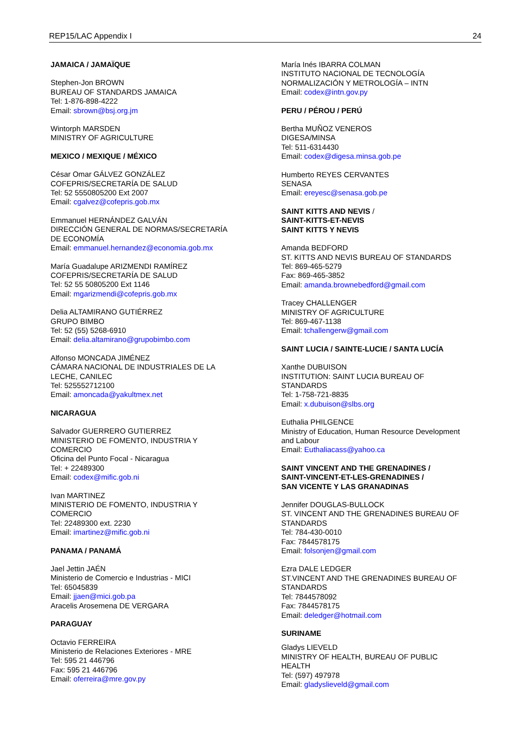REP15/LAC Appendix I 24
JAMAICA / JAMAÏQUE
Stephen-Jon BROWN
BUREAU OF STANDARDS JAMAICA
Tel: 1-876-898-4222
Email: sbrown@bsj.org.jm
Wintorph MARSDEN
MINISTRY OF AGRICULTURE
MEXICO / MEXIQUE / MÉXICO
César Omar GÁLVEZ GONZÁLEZ
COFEPRIS/SECRETARÍA DE SALUD
Tel: 52 5550805200 Ext 2007
Email: cgalvez@cofepris.gob.mx
Emmanuel HERNÁNDEZ GALVÁN
DIRECCIÓN GENERAL DE NORMAS/SECRETARÍA
DE ECONOMÍA
Email: emmanuel.hernandez@economia.gob.mx
María Guadalupe ARIZMENDI RAMÍREZ
COFEPRIS/SECRETARÍA DE SALUD
Tel: 52 55 50805200 Ext 1146
Email: mgarizmendi@cofepris.gob.mx
Delia ALTAMIRANO GUTIÉRREZ
GRUPO BIMBO
Tel: 52 (55) 5268-6910
Email: delia.altamirano@grupobimbo.com
Alfonso MONCADA JIMÉNEZ
CÁMARA NACIONAL DE INDUSTRIALES DE LA
LECHE, CANILEC
Tel: 525552712100
Email: amoncada@yakultmex.net
NICARAGUA
Salvador GUERRERO GUTIERREZ
MINISTERIO DE FOMENTO, INDUSTRIA Y
COMERCIO
Oficina del Punto Focal - Nicaragua
Tel: + 22489300
Email: codex@mific.gob.ni
Ivan MARTINEZ
MINISTERIO DE FOMENTO, INDUSTRIA Y
COMERCIO
Tel: 22489300 ext. 2230
Email: imartinez@mific.gob.ni
PANAMA / PANAMÁ
Jael Jettin JAÉN
Ministerio de Comercio e Industrias - MICI
Tel: 65045839
Email: jjaen@mici.gob.pa
Aracelis Arosemena DE VERGARA
PARAGUAY
Octavio FERREIRA
Ministerio de Relaciones Exteriores - MRE
Tel: 595 21 446796
Fax: 595 21 446796
Email: oferreira@mre.gov.py
María Inés IBARRA COLMAN
INSTITUTO NACIONAL DE TECNOLOGÍA
NORMALIZACIÓN Y METROLOGÍA – INTN
Email: codex@intn.gov.py
PERU / PÉROU / PERÚ
Bertha MUÑOZ VENEROS
DIGESA/MINSA
Tel: 511-6314430
Email: codex@digesa.minsa.gob.pe
Humberto REYES CERVANTES
SENASA
Email: ereyesc@senasa.gob.pe
SAINT KITTS AND NEVIS /
SAINT-KITTS-ET-NEVIS
SAINT KITTS Y NEVIS
Amanda BEDFORD
ST. KITTS AND NEVIS BUREAU OF STANDARDS
Tel: 869-465-5279
Fax: 869-465-3852
Email: amanda.brownebedford@gmail.com
Tracey CHALLENGER
MINISTRY OF AGRICULTURE
Tel: 869-467-1138
Email: tchallengerw@gmail.com
SAINT LUCIA / SAINTE-LUCIE / SANTA LUCÍA
Xanthe DUBUISON
INSTITUTION: SAINT LUCIA BUREAU OF
STANDARDS
Tel: 1-758-721-8835
Email: x.dubuison@slbs.org
Euthalia PHILGENCE
Ministry of Education, Human Resource Development
and Labour
Email: Euthaliacass@yahoo.ca
SAINT VINCENT AND THE GRENADINES /
SAINT-VINCENT-ET-LES-GRENADINES /
SAN VICENTE Y LAS GRANADINAS
Jennifer DOUGLAS-BULLOCK
ST. VINCENT AND THE GRENADINES BUREAU OF
STANDARDS
Tel: 784-430-0010
Fax: 7844578175
Email: folsonjen@gmail.com
Ezra DALE LEDGER
ST.VINCENT AND THE GRENADINES BUREAU OF
STANDARDS
Tel: 7844578092
Fax: 7844578175
Email: deledger@hotmail.com
SURINAME
Gladys LIEVELD
MINISTRY OF HEALTH, BUREAU OF PUBLIC
HEALTH
Tel: (597) 497978
Email: gladyslieveld@gmail.com